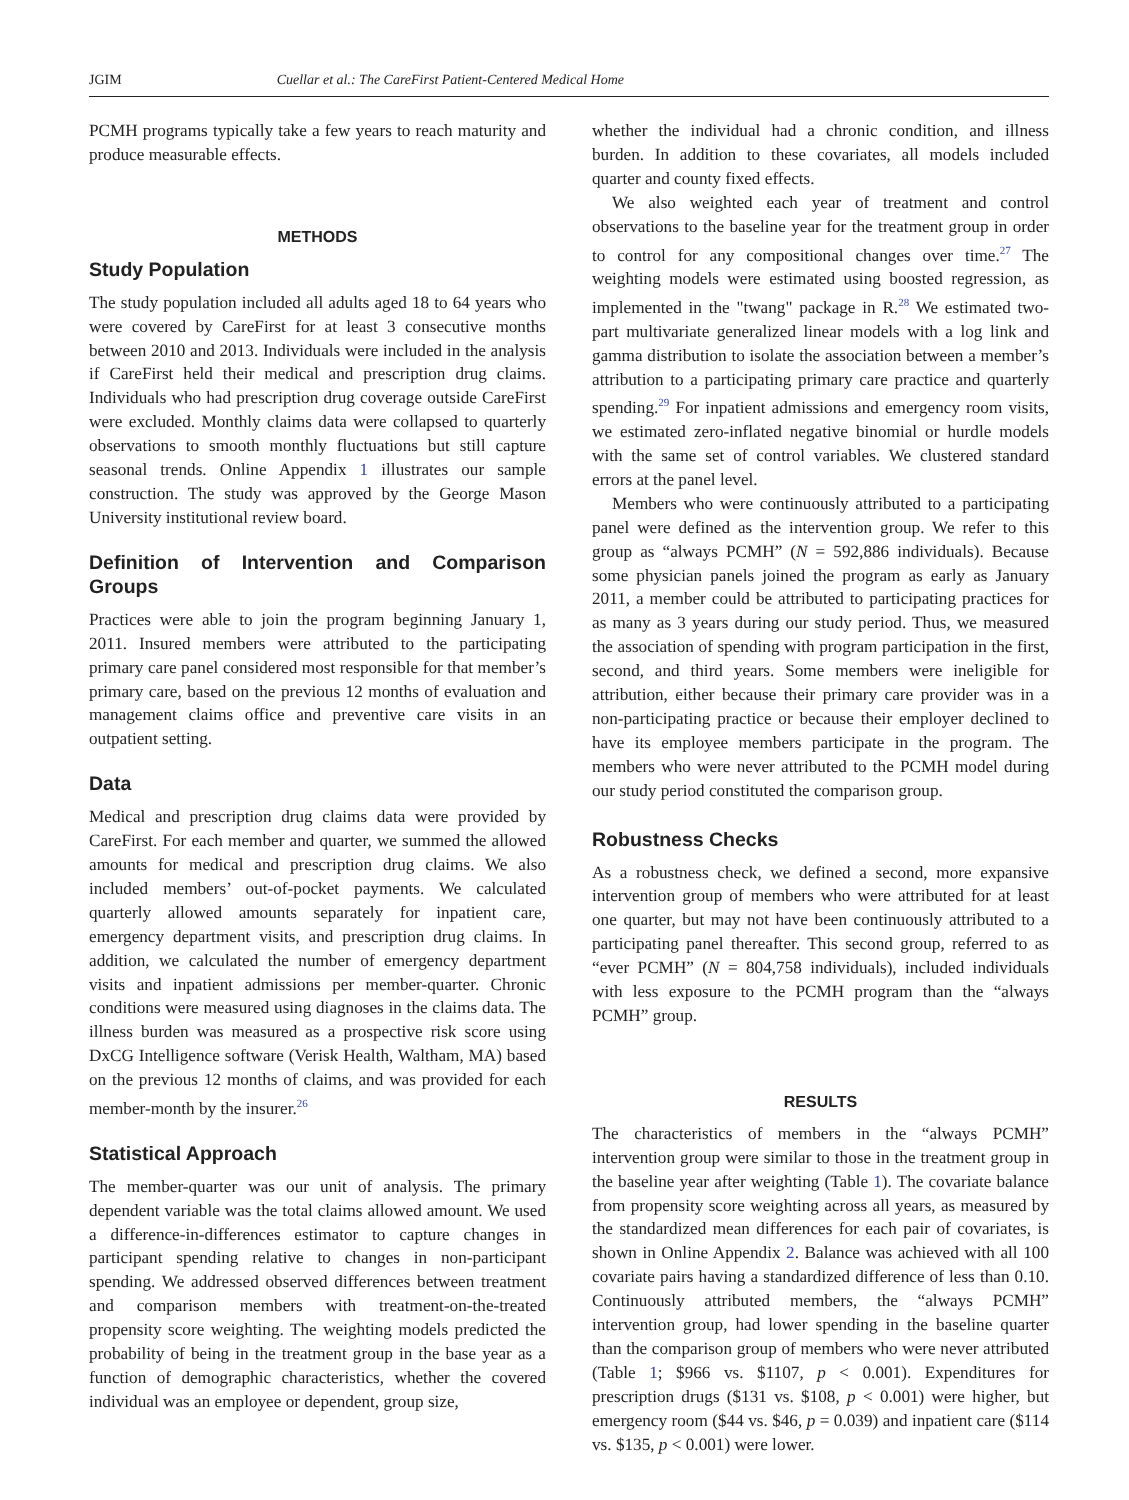JGIM Cuellar et al.: The CareFirst Patient-Centered Medical Home
PCMH programs typically take a few years to reach maturity and produce measurable effects.
METHODS
Study Population
The study population included all adults aged 18 to 64 years who were covered by CareFirst for at least 3 consecutive months between 2010 and 2013. Individuals were included in the analysis if CareFirst held their medical and prescription drug claims. Individuals who had prescription drug coverage outside CareFirst were excluded. Monthly claims data were collapsed to quarterly observations to smooth monthly fluctuations but still capture seasonal trends. Online Appendix 1 illustrates our sample construction. The study was approved by the George Mason University institutional review board.
Definition of Intervention and Comparison Groups
Practices were able to join the program beginning January 1, 2011. Insured members were attributed to the participating primary care panel considered most responsible for that member’s primary care, based on the previous 12 months of evaluation and management claims office and preventive care visits in an outpatient setting.
Data
Medical and prescription drug claims data were provided by CareFirst. For each member and quarter, we summed the allowed amounts for medical and prescription drug claims. We also included members’ out-of-pocket payments. We calculated quarterly allowed amounts separately for inpatient care, emergency department visits, and prescription drug claims. In addition, we calculated the number of emergency department visits and inpatient admissions per member-quarter. Chronic conditions were measured using diagnoses in the claims data. The illness burden was measured as a prospective risk score using DxCG Intelligence software (Verisk Health, Waltham, MA) based on the previous 12 months of claims, and was provided for each member-month by the insurer.<sup>26</sup>
Statistical Approach
The member-quarter was our unit of analysis. The primary dependent variable was the total claims allowed amount. We used a difference-in-differences estimator to capture changes in participant spending relative to changes in non-participant spending. We addressed observed differences between treatment and comparison members with treatment-on-the-treated propensity score weighting. The weighting models predicted the probability of being in the treatment group in the base year as a function of demographic characteristics, whether the covered individual was an employee or dependent, group size,
whether the individual had a chronic condition, and illness burden. In addition to these covariates, all models included quarter and county fixed effects.
We also weighted each year of treatment and control observations to the baseline year for the treatment group in order to control for any compositional changes over time.<sup>27</sup> The weighting models were estimated using boosted regression, as implemented in the "twang" package in R.<sup>28</sup> We estimated two-part multivariate generalized linear models with a log link and gamma distribution to isolate the association between a member’s attribution to a participating primary care practice and quarterly spending.<sup>29</sup> For inpatient admissions and emergency room visits, we estimated zero-inflated negative binomial or hurdle models with the same set of control variables. We clustered standard errors at the panel level.
Members who were continuously attributed to a participating panel were defined as the intervention group. We refer to this group as “always PCMH” (N = 592,886 individuals). Because some physician panels joined the program as early as January 2011, a member could be attributed to participating practices for as many as 3 years during our study period. Thus, we measured the association of spending with program participation in the first, second, and third years. Some members were ineligible for attribution, either because their primary care provider was in a non-participating practice or because their employer declined to have its employee members participate in the program. The members who were never attributed to the PCMH model during our study period constituted the comparison group.
Robustness Checks
As a robustness check, we defined a second, more expansive intervention group of members who were attributed for at least one quarter, but may not have been continuously attributed to a participating panel thereafter. This second group, referred to as “ever PCMH” (N = 804,758 individuals), included individuals with less exposure to the PCMH program than the “always PCMH” group.
RESULTS
The characteristics of members in the “always PCMH” intervention group were similar to those in the treatment group in the baseline year after weighting (Table 1). The covariate balance from propensity score weighting across all years, as measured by the standardized mean differences for each pair of covariates, is shown in Online Appendix 2. Balance was achieved with all 100 covariate pairs having a standardized difference of less than 0.10. Continuously attributed members, the “always PCMH” intervention group, had lower spending in the baseline quarter than the comparison group of members who were never attributed (Table 1; $966 vs. $1107, p < 0.001). Expenditures for prescription drugs ($131 vs. $108, p < 0.001) were higher, but emergency room ($44 vs. $46, p = 0.039) and inpatient care ($114 vs. $135, p < 0.001) were lower.